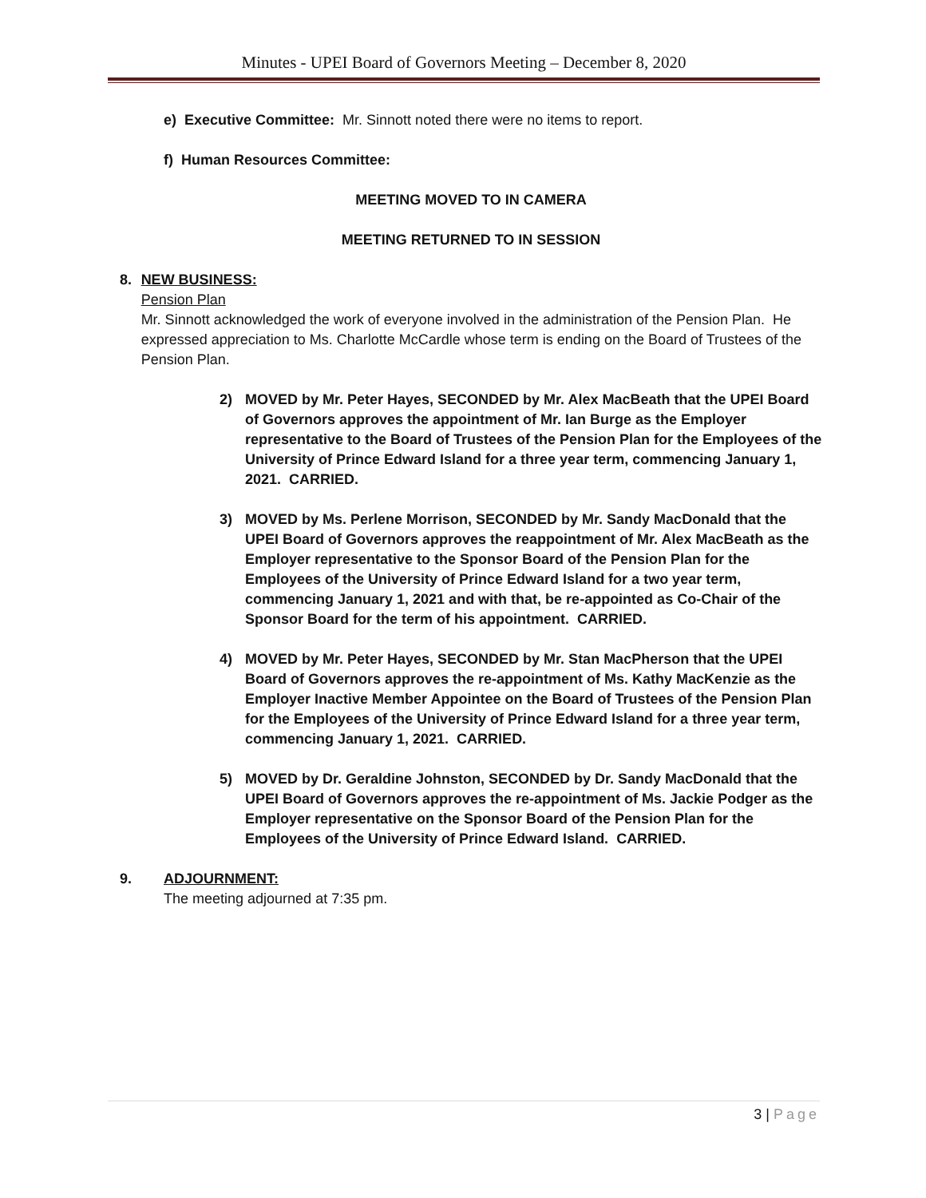Minutes - UPEI Board of Governors Meeting – December 8, 2020
e) Executive Committee: Mr. Sinnott noted there were no items to report.
f) Human Resources Committee:
MEETING MOVED TO IN CAMERA
MEETING RETURNED TO IN SESSION
8. NEW BUSINESS:
Pension Plan
Mr. Sinnott acknowledged the work of everyone involved in the administration of the Pension Plan. He expressed appreciation to Ms. Charlotte McCardle whose term is ending on the Board of Trustees of the Pension Plan.
2) MOVED by Mr. Peter Hayes, SECONDED by Mr. Alex MacBeath that the UPEI Board of Governors approves the appointment of Mr. Ian Burge as the Employer representative to the Board of Trustees of the Pension Plan for the Employees of the University of Prince Edward Island for a three year term, commencing January 1, 2021. CARRIED.
3) MOVED by Ms. Perlene Morrison, SECONDED by Mr. Sandy MacDonald that the UPEI Board of Governors approves the reappointment of Mr. Alex MacBeath as the Employer representative to the Sponsor Board of the Pension Plan for the Employees of the University of Prince Edward Island for a two year term, commencing January 1, 2021 and with that, be re-appointed as Co-Chair of the Sponsor Board for the term of his appointment. CARRIED.
4) MOVED by Mr. Peter Hayes, SECONDED by Mr. Stan MacPherson that the UPEI Board of Governors approves the re-appointment of Ms. Kathy MacKenzie as the Employer Inactive Member Appointee on the Board of Trustees of the Pension Plan for the Employees of the University of Prince Edward Island for a three year term, commencing January 1, 2021. CARRIED.
5) MOVED by Dr. Geraldine Johnston, SECONDED by Dr. Sandy MacDonald that the UPEI Board of Governors approves the re-appointment of Ms. Jackie Podger as the Employer representative on the Sponsor Board of the Pension Plan for the Employees of the University of Prince Edward Island. CARRIED.
9. ADJOURNMENT:
The meeting adjourned at 7:35 pm.
3 | Page